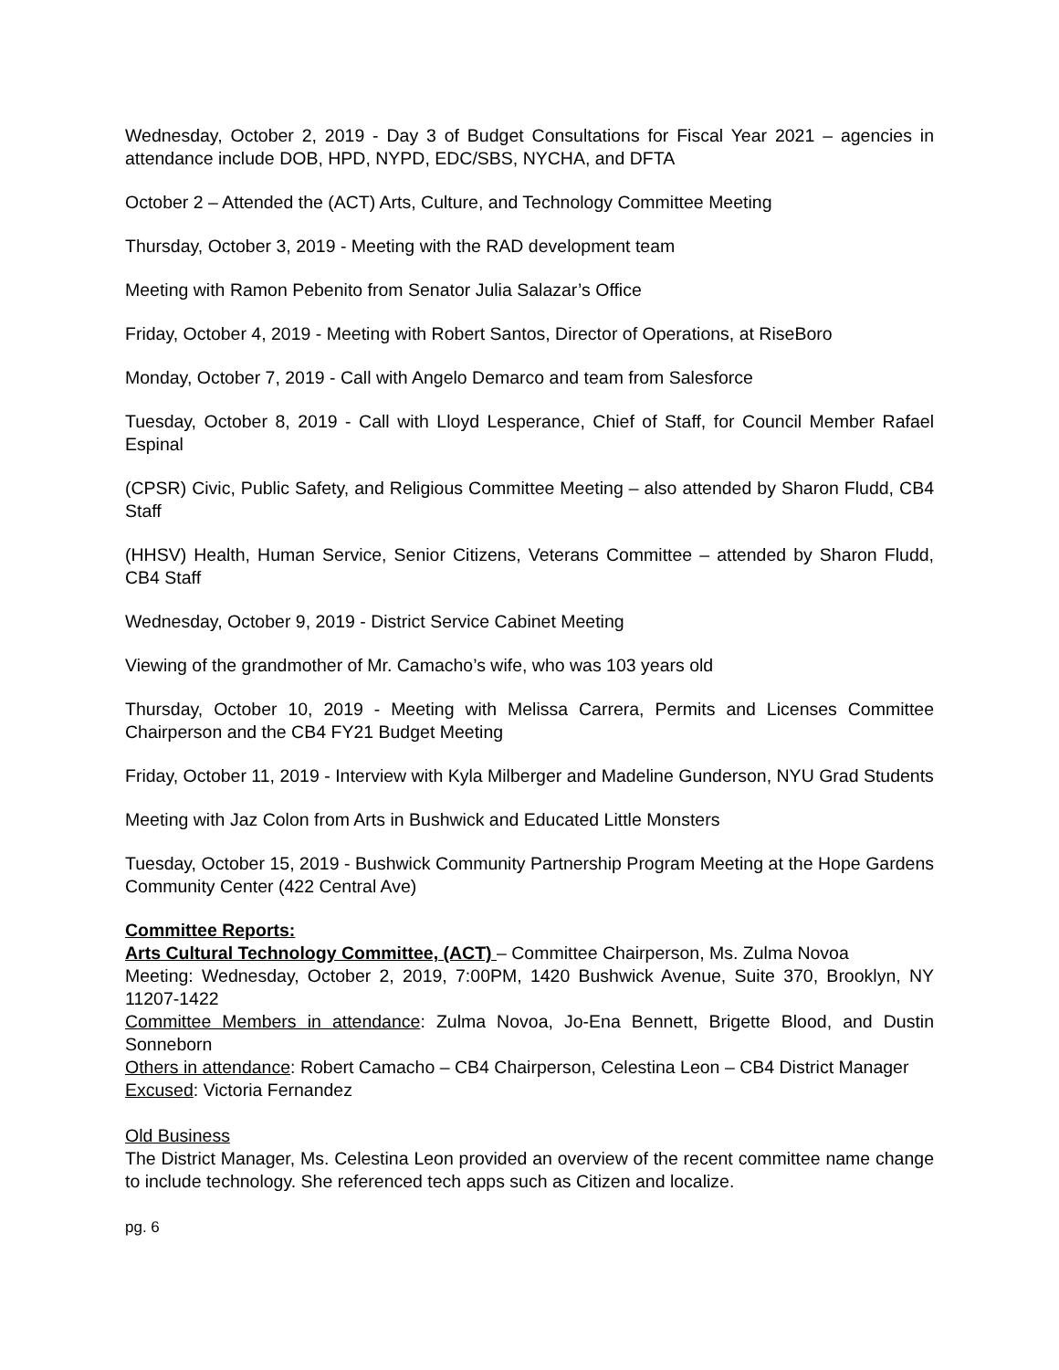Wednesday, October 2, 2019 - Day 3 of Budget Consultations for Fiscal Year 2021 – agencies in attendance include DOB, HPD, NYPD, EDC/SBS, NYCHA, and DFTA
October 2 – Attended the (ACT) Arts, Culture, and Technology Committee Meeting
Thursday, October 3, 2019 - Meeting with the RAD development team
Meeting with Ramon Pebenito from Senator Julia Salazar’s Office
Friday, October 4, 2019 - Meeting with Robert Santos, Director of Operations, at RiseBoro
Monday, October 7, 2019 - Call with Angelo Demarco and team from Salesforce
Tuesday, October 8, 2019 - Call with Lloyd Lesperance, Chief of Staff, for Council Member Rafael Espinal
(CPSR) Civic, Public Safety, and Religious Committee Meeting – also attended by Sharon Fludd, CB4 Staff
(HHSV) Health, Human Service, Senior Citizens, Veterans Committee – attended by Sharon Fludd, CB4 Staff
Wednesday, October 9, 2019 - District Service Cabinet Meeting
Viewing of the grandmother of Mr. Camacho’s wife, who was 103 years old
Thursday, October 10, 2019 - Meeting with Melissa Carrera, Permits and Licenses Committee Chairperson and the CB4 FY21 Budget Meeting
Friday, October 11, 2019 - Interview with Kyla Milberger and Madeline Gunderson, NYU Grad Students
Meeting with Jaz Colon from Arts in Bushwick and Educated Little Monsters
Tuesday, October 15, 2019 - Bushwick Community Partnership Program Meeting at the Hope Gardens Community Center (422 Central Ave)
Committee Reports:
Arts Cultural Technology Committee, (ACT) – Committee Chairperson, Ms. Zulma Novoa
Meeting: Wednesday, October 2, 2019, 7:00PM, 1420 Bushwick Avenue, Suite 370, Brooklyn, NY 11207-1422
Committee Members in attendance: Zulma Novoa, Jo-Ena Bennett, Brigette Blood, and Dustin Sonneborn
Others in attendance: Robert Camacho – CB4 Chairperson, Celestina Leon – CB4 District Manager
Excused: Victoria Fernandez
Old Business
The District Manager, Ms. Celestina Leon provided an overview of the recent committee name change to include technology. She referenced tech apps such as Citizen and localize.
pg. 6